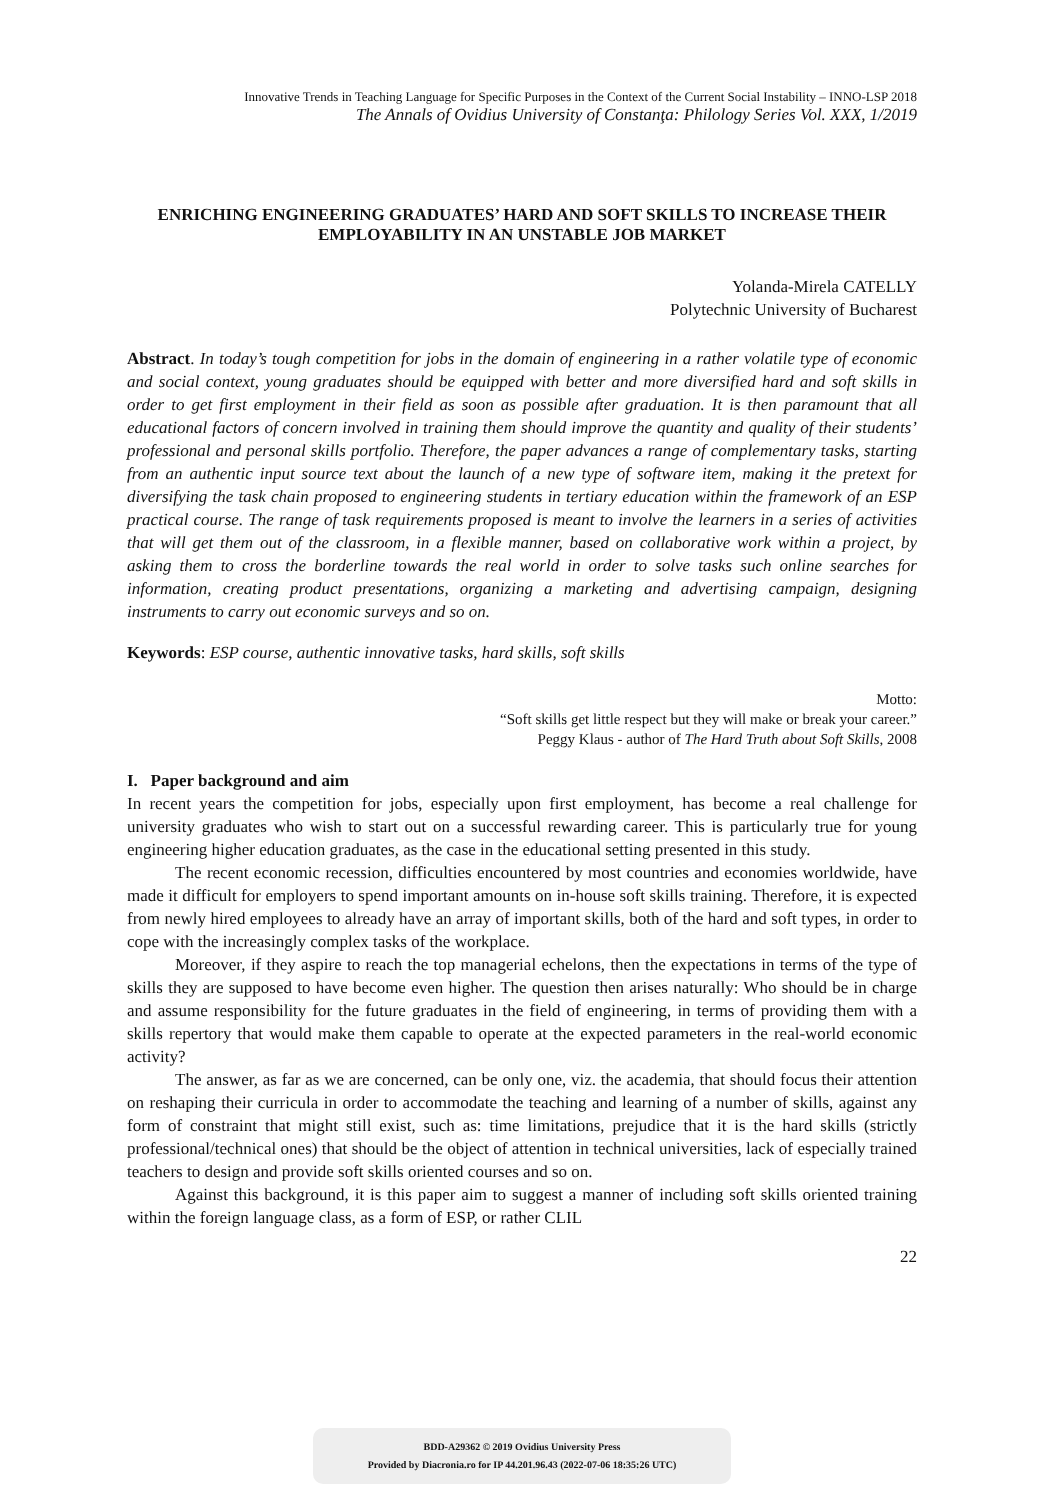Innovative Trends in Teaching Language for Specific Purposes in the Context of the Current Social Instability – INNO-LSP 2018
The Annals of Ovidius University of Constanţa: Philology Series Vol. XXX, 1/2019
ENRICHING ENGINEERING GRADUATES’ HARD AND SOFT SKILLS TO INCREASE THEIR EMPLOYABILITY IN AN UNSTABLE JOB MARKET
Yolanda-Mirela CATELLY
Polytechnic University of Bucharest
Abstract. In today’s tough competition for jobs in the domain of engineering in a rather volatile type of economic and social context, young graduates should be equipped with better and more diversified hard and soft skills in order to get first employment in their field as soon as possible after graduation. It is then paramount that all educational factors of concern involved in training them should improve the quantity and quality of their students’ professional and personal skills portfolio. Therefore, the paper advances a range of complementary tasks, starting from an authentic input source text about the launch of a new type of software item, making it the pretext for diversifying the task chain proposed to engineering students in tertiary education within the framework of an ESP practical course. The range of task requirements proposed is meant to involve the learners in a series of activities that will get them out of the classroom, in a flexible manner, based on collaborative work within a project, by asking them to cross the borderline towards the real world in order to solve tasks such online searches for information, creating product presentations, organizing a marketing and advertising campaign, designing instruments to carry out economic surveys and so on.
Keywords: ESP course, authentic innovative tasks, hard skills, soft skills
Motto:
“Soft skills get little respect but they will make or break your career.”
Peggy Klaus - author of The Hard Truth about Soft Skills, 2008
I. Paper background and aim
In recent years the competition for jobs, especially upon first employment, has become a real challenge for university graduates who wish to start out on a successful rewarding career. This is particularly true for young engineering higher education graduates, as the case in the educational setting presented in this study.
The recent economic recession, difficulties encountered by most countries and economies worldwide, have made it difficult for employers to spend important amounts on in-house soft skills training. Therefore, it is expected from newly hired employees to already have an array of important skills, both of the hard and soft types, in order to cope with the increasingly complex tasks of the workplace.
Moreover, if they aspire to reach the top managerial echelons, then the expectations in terms of the type of skills they are supposed to have become even higher. The question then arises naturally: Who should be in charge and assume responsibility for the future graduates in the field of engineering, in terms of providing them with a skills repertory that would make them capable to operate at the expected parameters in the real-world economic activity?
The answer, as far as we are concerned, can be only one, viz. the academia, that should focus their attention on reshaping their curricula in order to accommodate the teaching and learning of a number of skills, against any form of constraint that might still exist, such as: time limitations, prejudice that it is the hard skills (strictly professional/technical ones) that should be the object of attention in technical universities, lack of especially trained teachers to design and provide soft skills oriented courses and so on.
Against this background, it is this paper aim to suggest a manner of including soft skills oriented training within the foreign language class, as a form of ESP, or rather CLIL
22
BDD-A29362 © 2019 Ovidius University Press
Provided by Diacronia.ro for IP 44.201.96.43 (2022-07-06 18:35:26 UTC)